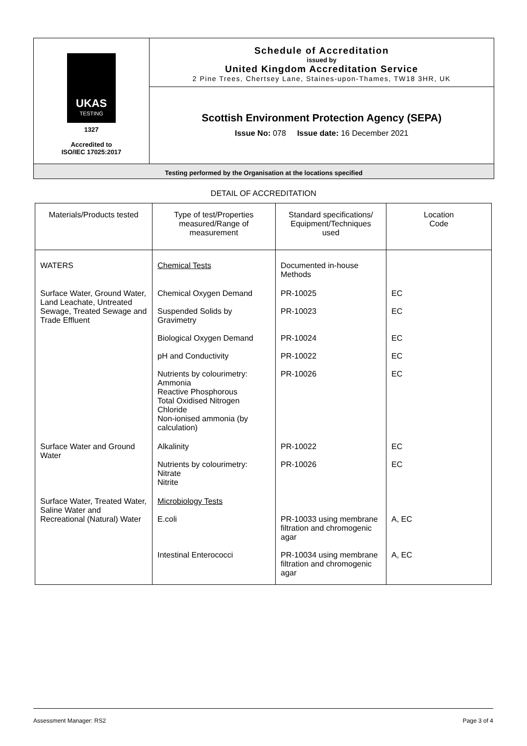UKAS
TESTING
1327
Accredited to
ISO/IEC 17025:2017
Schedule of Accreditation
issued by
United Kingdom Accreditation Service
2 Pine Trees, Chertsey Lane, Staines-upon-Thames, TW18 3HR, UK
Scottish Environment Protection Agency (SEPA)
Issue No: 078 Issue date: 16 December 2021
Testing performed by the Organisation at the locations specified
DETAIL OF ACCREDITATION
| Materials/Products tested | Type of test/Properties measured/Range of measurement | Standard specifications/ Equipment/Techniques used | Location Code |
| --- | --- | --- | --- |
| WATERS | Chemical Tests | Documented in-house Methods | |
| Surface Water, Ground Water, Land Leachate, Untreated Sewage, Treated Sewage and Trade Effluent | Chemical Oxygen Demand Suspended Solids by Gravimetry Biological Oxygen Demand pH and Conductivity Nutrients by colourimetry: Ammonia Reactive Phosphorous Total Oxidised Nitrogen Chloride Non-ionised ammonia (by calculation) | PR-10025 PR-10023 PR-10024 PR-10022 PR-10026 | EC EC EC EC EC |
| Surface Water and Ground Water | Alkalinity Nutrients by colourimetry: Nitrate Nitrite | PR-10022 PR-10026 | EC EC |
| Surface Water, Treated Water, Saline Water and Recreational (Natural) Water | Microbiology Tests E.coli Intestinal Enterococci | PR-10033 using membrane filtration and chromogenic agar PR-10034 using membrane filtration and chromogenic agar | A, EC A, EC |
Assessment Manager: RS2 Page 3 of 4